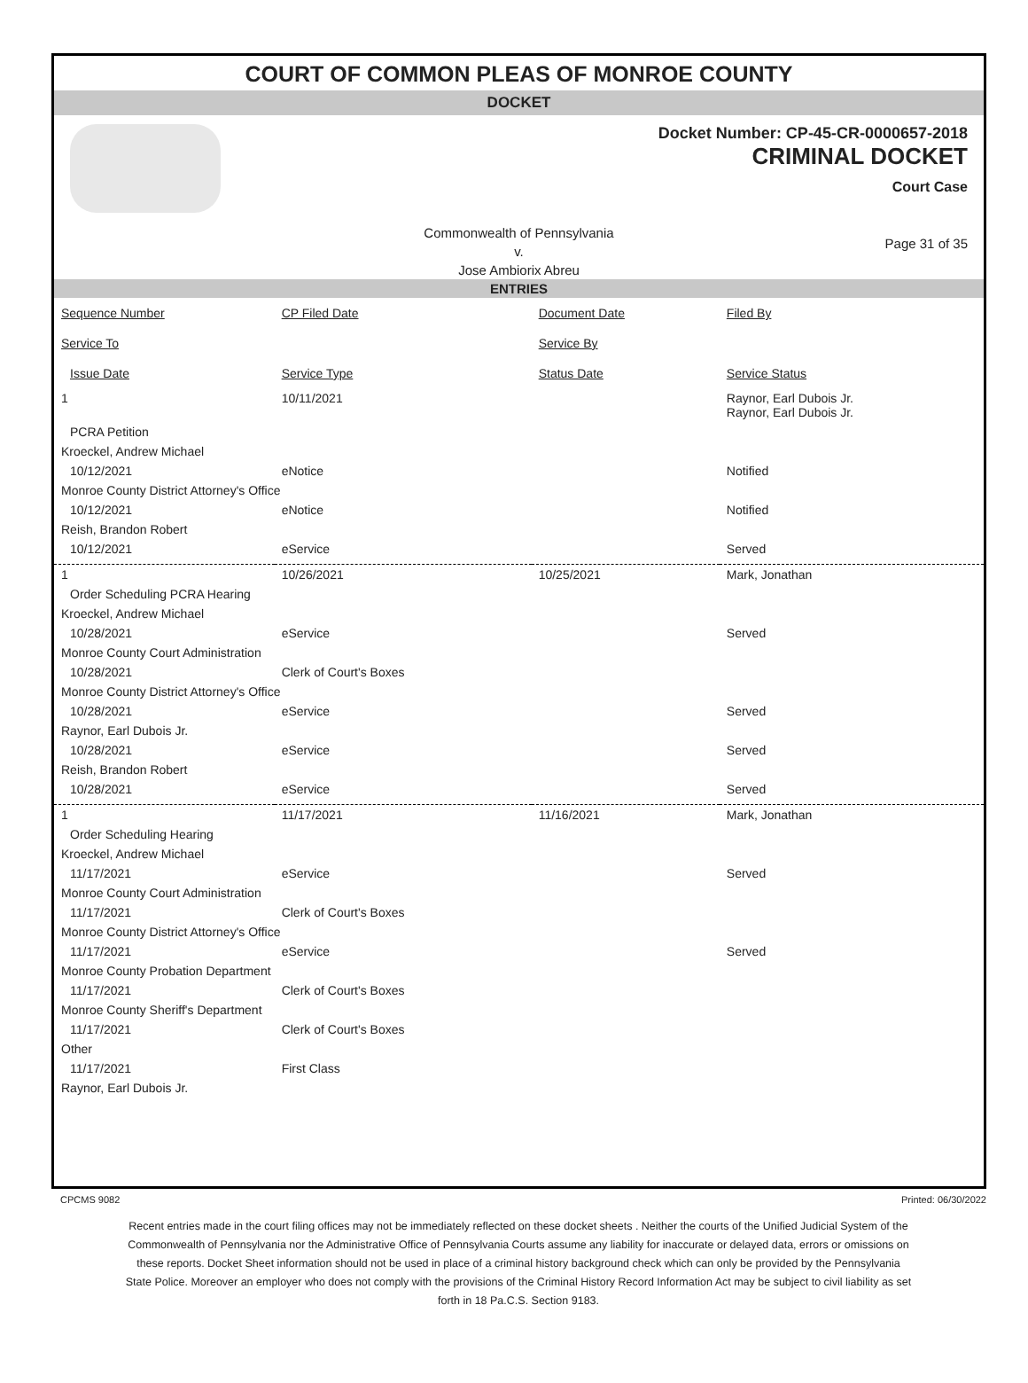COURT OF COMMON PLEAS OF MONROE COUNTY
DOCKET
Docket Number: CP-45-CR-0000657-2018
CRIMINAL DOCKET
Court Case
Commonwealth of Pennsylvania
v.
Jose Ambiorix Abreu
Page 31 of 35
ENTRIES
| Sequence Number | CP Filed Date | Document Date | Filed By |
| --- | --- | --- | --- |
| Service To | | Service By | |
| Issue Date | Service Type | Status Date | Service Status |
| 1 | 10/11/2021 | | Raynor, Earl Dubois Jr. Raynor, Earl Dubois Jr. |
| PCRA Petition | | | |
| Kroeckel, Andrew Michael | | | |
| 10/12/2021 | eNotice | | Notified |
| Monroe County District Attorney's Office | | | |
| 10/12/2021 | eNotice | | Notified |
| Reish, Brandon Robert | | | |
| 10/12/2021 | eService | | Served |
| 1 | 10/26/2021 | 10/25/2021 | Mark, Jonathan |
| Order Scheduling PCRA Hearing | | | |
| Kroeckel, Andrew Michael | | | |
| 10/28/2021 | eService | | Served |
| Monroe County Court Administration | | | |
| 10/28/2021 | Clerk of Court's Boxes | | |
| Monroe County District Attorney's Office | | | |
| 10/28/2021 | eService | | Served |
| Raynor, Earl Dubois Jr. | | | |
| 10/28/2021 | eService | | Served |
| Reish, Brandon Robert | | | |
| 10/28/2021 | eService | | Served |
| 1 | 11/17/2021 | 11/16/2021 | Mark, Jonathan |
| Order Scheduling Hearing | | | |
| Kroeckel, Andrew Michael | | | |
| 11/17/2021 | eService | | Served |
| Monroe County Court Administration | | | |
| 11/17/2021 | Clerk of Court's Boxes | | |
| Monroe County District Attorney's Office | | | |
| 11/17/2021 | eService | | Served |
| Monroe County Probation Department | | | |
| 11/17/2021 | Clerk of Court's Boxes | | |
| Monroe County Sheriff's Department | | | |
| 11/17/2021 | Clerk of Court's Boxes | | |
| Other | | | |
| 11/17/2021 | First Class | | |
| Raynor, Earl Dubois Jr. | | | |
CPCMS 9082 Printed: 06/30/2022
Recent entries made in the court filing offices may not be immediately reflected on these docket sheets . Neither the courts of the Unified Judicial System of the Commonwealth of Pennsylvania nor the Administrative Office of Pennsylvania Courts assume any liability for inaccurate or delayed data, errors or omissions on these reports. Docket Sheet information should not be used in place of a criminal history background check which can only be provided by the Pennsylvania State Police. Moreover an employer who does not comply with the provisions of the Criminal History Record Information Act may be subject to civil liability as set forth in 18 Pa.C.S. Section 9183.